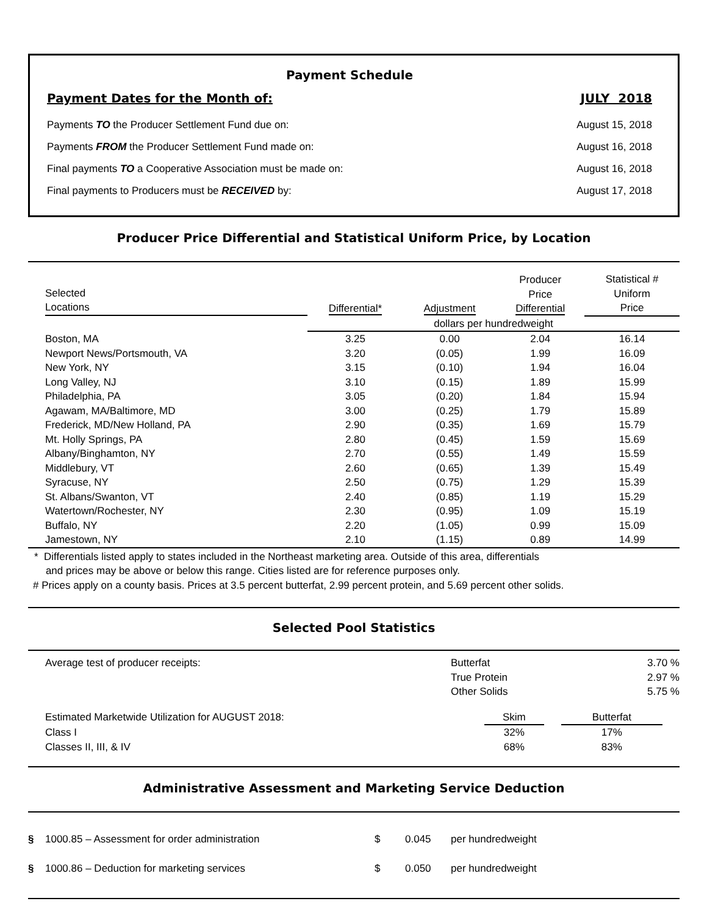Payment Schedule
Payment Dates for the Month of: JULY 2018
Payments TO the Producer Settlement Fund due on: August 15, 2018
Payments FROM the Producer Settlement Fund made on: August 16, 2018
Final payments TO a Cooperative Association must be made on: August 16, 2018
Final payments to Producers must be RECEIVED by: August 17, 2018
Producer Price Differential and Statistical Uniform Price, by Location
| Selected Locations | Differential* | Adjustment | Producer Price Differential | Statistical # Uniform Price |
| --- | --- | --- | --- | --- |
| | dollars per hundredweight | | | |
| Boston, MA | 3.25 | 0.00 | 2.04 | 16.14 |
| Newport News/Portsmouth, VA | 3.20 | (0.05) | 1.99 | 16.09 |
| New York, NY | 3.15 | (0.10) | 1.94 | 16.04 |
| Long Valley, NJ | 3.10 | (0.15) | 1.89 | 15.99 |
| Philadelphia, PA | 3.05 | (0.20) | 1.84 | 15.94 |
| Agawam, MA/Baltimore, MD | 3.00 | (0.25) | 1.79 | 15.89 |
| Frederick, MD/New Holland, PA | 2.90 | (0.35) | 1.69 | 15.79 |
| Mt. Holly Springs, PA | 2.80 | (0.45) | 1.59 | 15.69 |
| Albany/Binghamton, NY | 2.70 | (0.55) | 1.49 | 15.59 |
| Middlebury, VT | 2.60 | (0.65) | 1.39 | 15.49 |
| Syracuse, NY | 2.50 | (0.75) | 1.29 | 15.39 |
| St. Albans/Swanton, VT | 2.40 | (0.85) | 1.19 | 15.29 |
| Watertown/Rochester, NY | 2.30 | (0.95) | 1.09 | 15.19 |
| Buffalo, NY | 2.20 | (1.05) | 0.99 | 15.09 |
| Jamestown, NY | 2.10 | (1.15) | 0.89 | 14.99 |
* Differentials listed apply to states included in the Northeast marketing area. Outside of this area, differentials
and prices may be above or below this range. Cities listed are for reference purposes only.
# Prices apply on a county basis. Prices at 3.5 percent butterfat, 2.99 percent protein, and 5.69 percent other solids.
Selected Pool Statistics
| Average test of producer receipts: | Butterfat | 3.70 % |
| | True Protein | 2.97 % |
| | Other Solids | 5.75 % |
| Estimated Marketwide Utilization for AUGUST 2018: | Skim | | Butterfat | |
| Class I | 32% | | 17% | |
| Classes II, III, & IV | 68% | | 83% | |
Administrative Assessment and Marketing Service Deduction
| § | 1000.85 – Assessment for order administration | $ | 0.045 | per hundredweight |
| § | 1000.86 – Deduction for marketing services | $ | 0.050 | per hundredweight |